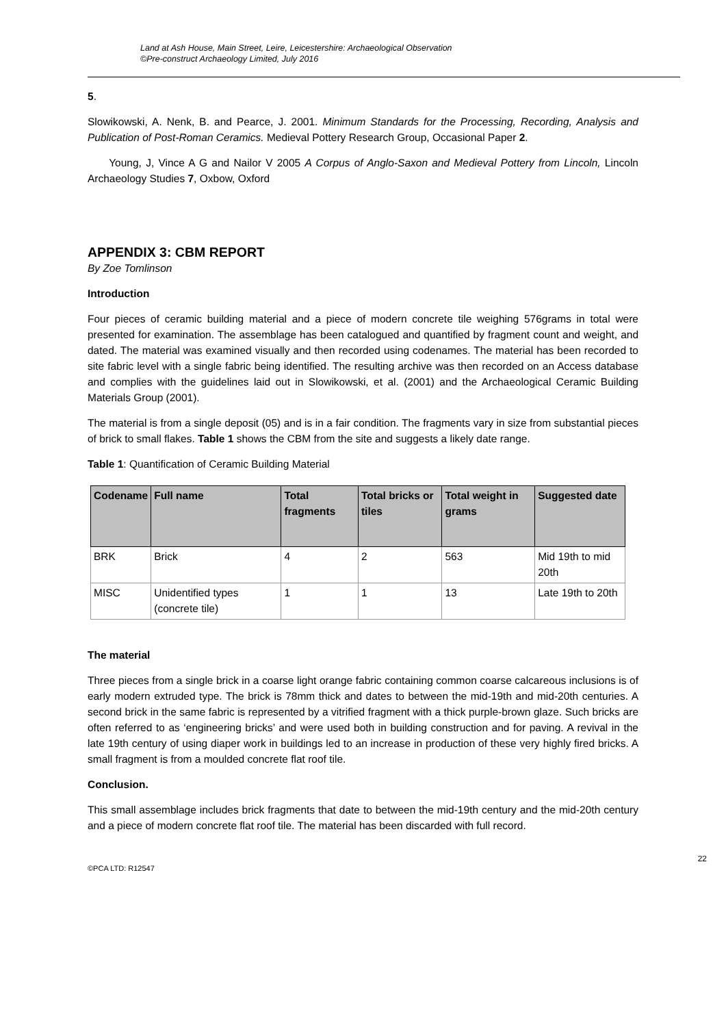Land at Ash House, Main Street, Leire, Leicestershire: Archaeological Observation
©Pre-construct Archaeology Limited, July 2016
5.
Slowikowski, A. Nenk, B. and Pearce, J. 2001. Minimum Standards for the Processing, Recording, Analysis and Publication of Post-Roman Ceramics. Medieval Pottery Research Group, Occasional Paper 2.
Young, J, Vince A G and Nailor V 2005 A Corpus of Anglo-Saxon and Medieval Pottery from Lincoln, Lincoln Archaeology Studies 7, Oxbow, Oxford
APPENDIX 3: CBM REPORT
By Zoe Tomlinson
Introduction
Four pieces of ceramic building material and a piece of modern concrete tile weighing 576grams in total were presented for examination. The assemblage has been catalogued and quantified by fragment count and weight, and dated. The material was examined visually and then recorded using codenames. The material has been recorded to site fabric level with a single fabric being identified. The resulting archive was then recorded on an Access database and complies with the guidelines laid out in Slowikowski, et al. (2001) and the Archaeological Ceramic Building Materials Group (2001).
The material is from a single deposit (05) and is in a fair condition. The fragments vary in size from substantial pieces of brick to small flakes. Table 1 shows the CBM from the site and suggests a likely date range.
Table 1: Quantification of Ceramic Building Material
| Codename | Full name | Total fragments | Total bricks or tiles | Total weight in grams | Suggested date |
| --- | --- | --- | --- | --- | --- |
| BRK | Brick | 4 | 2 | 563 | Mid 19th to mid 20th |
| MISC | Unidentified types (concrete tile) | 1 | 1 | 13 | Late 19th to 20th |
The material
Three pieces from a single brick in a coarse light orange fabric containing common coarse calcareous inclusions is of early modern extruded type. The brick is 78mm thick and dates to between the mid-19th and mid-20th centuries. A second brick in the same fabric is represented by a vitrified fragment with a thick purple-brown glaze. Such bricks are often referred to as ‘engineering bricks’ and were used both in building construction and for paving. A revival in the late 19th century of using diaper work in buildings led to an increase in production of these very highly fired bricks. A small fragment is from a moulded concrete flat roof tile.
Conclusion.
This small assemblage includes brick fragments that date to between the mid-19th century and the mid-20th century and a piece of modern concrete flat roof tile. The material has been discarded with full record.
©PCA LTD: R12547 22